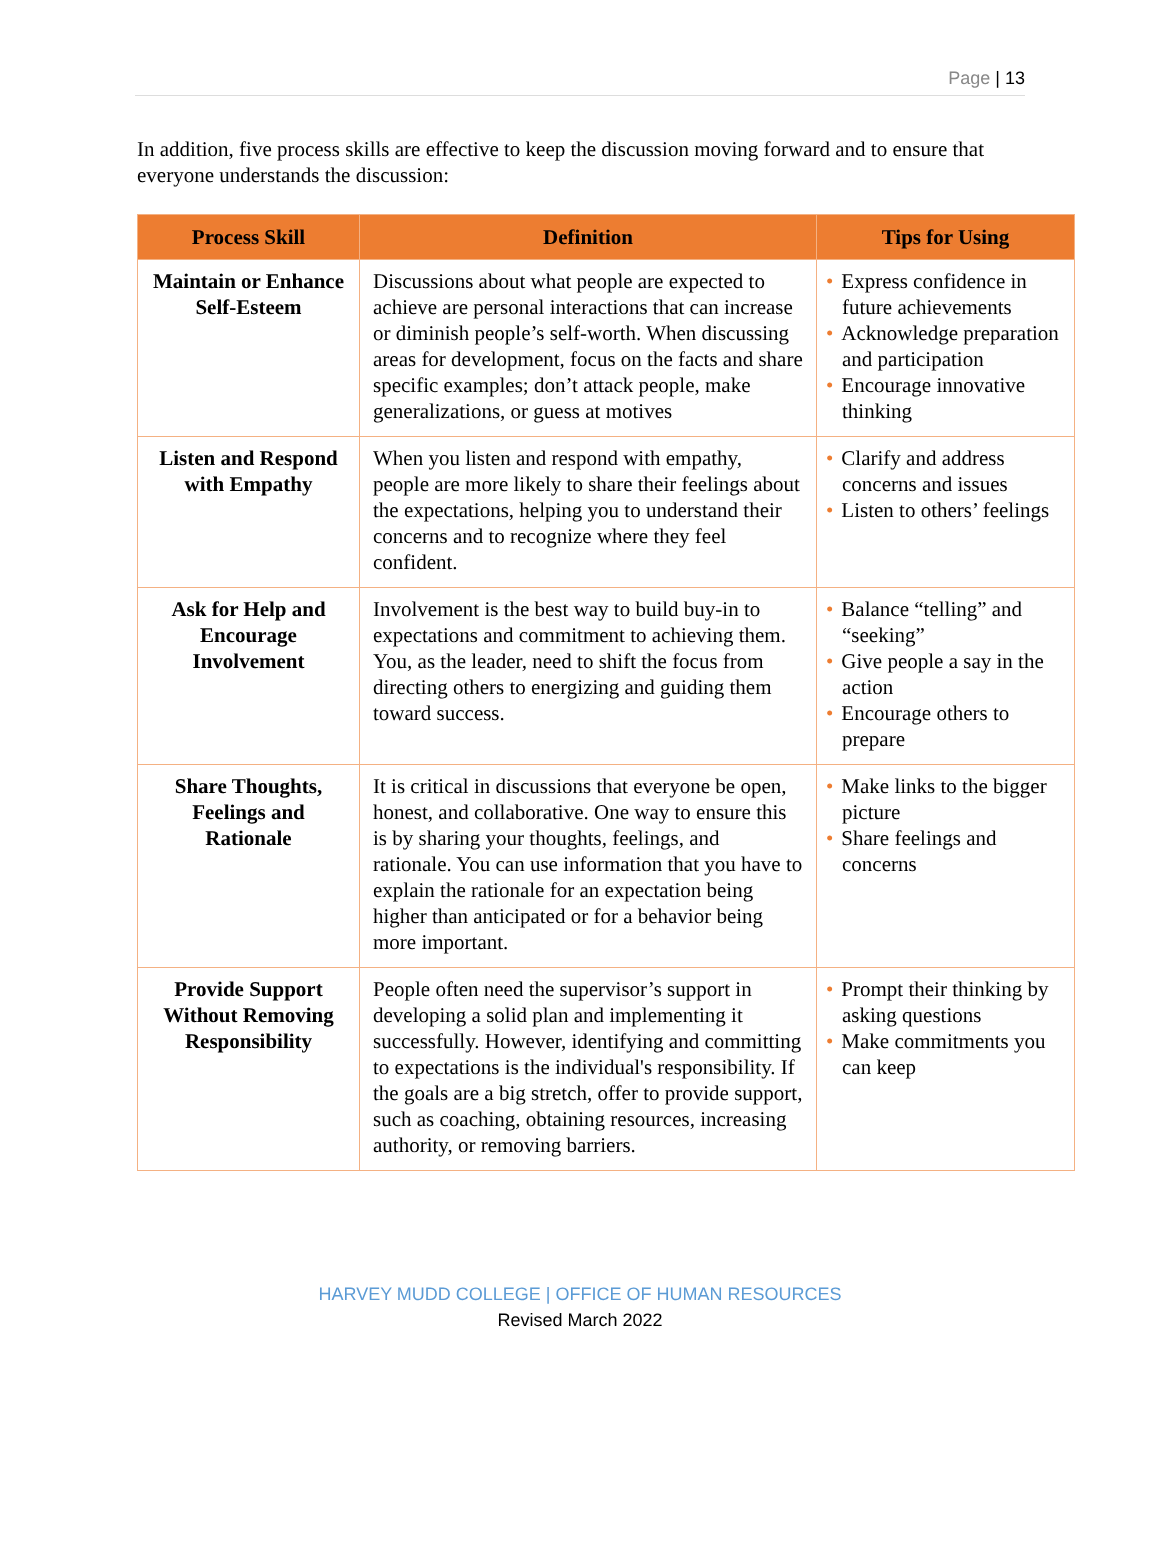Page | 13
In addition, five process skills are effective to keep the discussion moving forward and to ensure that everyone understands the discussion:
| Process Skill | Definition | Tips for Using |
| --- | --- | --- |
| Maintain or Enhance Self-Esteem | Discussions about what people are expected to achieve are personal interactions that can increase or diminish people’s self-worth. When discussing areas for development, focus on the facts and share specific examples; don’t attack people, make generalizations, or guess at motives | • Express confidence in future achievements • Acknowledge preparation and participation • Encourage innovative thinking |
| Listen and Respond with Empathy | When you listen and respond with empathy, people are more likely to share their feelings about the expectations, helping you to understand their concerns and to recognize where they feel confident. | • Clarify and address concerns and issues • Listen to others’ feelings |
| Ask for Help and Encourage Involvement | Involvement is the best way to build buy-in to expectations and commitment to achieving them. You, as the leader, need to shift the focus from directing others to energizing and guiding them toward success. | • Balance “telling” and “seeking” • Give people a say in the action • Encourage others to prepare |
| Share Thoughts, Feelings and Rationale | It is critical in discussions that everyone be open, honest, and collaborative. One way to ensure this is by sharing your thoughts, feelings, and rationale. You can use information that you have to explain the rationale for an expectation being higher than anticipated or for a behavior being more important. | • Make links to the bigger picture • Share feelings and concerns |
| Provide Support Without Removing Responsibility | People often need the supervisor’s support in developing a solid plan and implementing it successfully. However, identifying and committing to expectations is the individual's responsibility. If the goals are a big stretch, offer to provide support, such as coaching, obtaining resources, increasing authority, or removing barriers. | • Prompt their thinking by asking questions • Make commitments you can keep |
HARVEY MUDD COLLEGE | OFFICE OF HUMAN RESOURCES
Revised March 2022